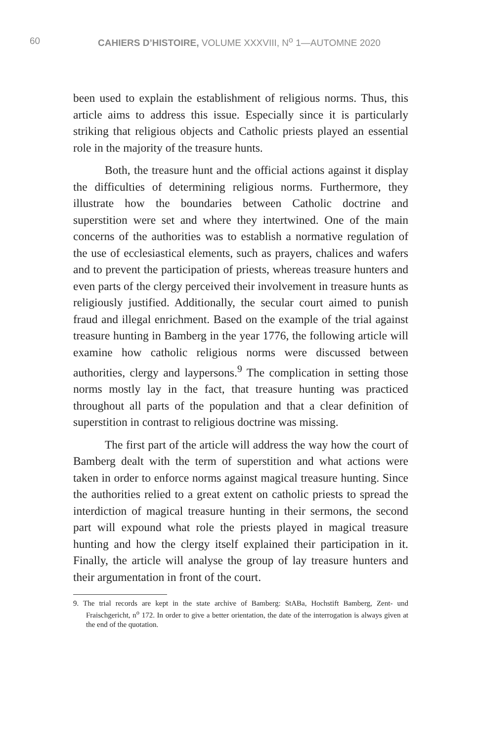60 CAHIERS D’HISTOIRE, VOLUME XXXVIII, N<sup>o</sup> 1—AUTOMNE 2020
been used to explain the establishment of religious norms. Thus, this article aims to address this issue. Especially since it is particularly striking that religious objects and Catholic priests played an essential role in the majority of the treasure hunts.
Both, the treasure hunt and the official actions against it display the difficulties of determining religious norms. Furthermore, they illustrate how the boundaries between Catholic doctrine and superstition were set and where they intertwined. One of the main concerns of the authorities was to establish a normative regulation of the use of ecclesiastical elements, such as prayers, chalices and wafers and to prevent the participation of priests, whereas treasure hunters and even parts of the clergy perceived their involvement in treasure hunts as religiously justified. Additionally, the secular court aimed to punish fraud and illegal enrichment. Based on the example of the trial against treasure hunting in Bamberg in the year 1776, the following article will examine how catholic religious norms were discussed between authorities, clergy and laypersons.<sup>9</sup> The complication in setting those norms mostly lay in the fact, that treasure hunting was practiced throughout all parts of the population and that a clear definition of superstition in contrast to religious doctrine was missing.
The first part of the article will address the way how the court of Bamberg dealt with the term of superstition and what actions were taken in order to enforce norms against magical treasure hunting. Since the authorities relied to a great extent on catholic priests to spread the interdiction of magical treasure hunting in their sermons, the second part will expound what role the priests played in magical treasure hunting and how the clergy itself explained their participation in it. Finally, the article will analyse the group of lay treasure hunters and their argumentation in front of the court.
9. The trial records are kept in the state archive of Bamberg: StABa, Hochstift Bamberg, Zent- und Fraischgericht, n<sup>o</sup> 172. In order to give a better orientation, the date of the interrogation is always given at the end of the quotation.